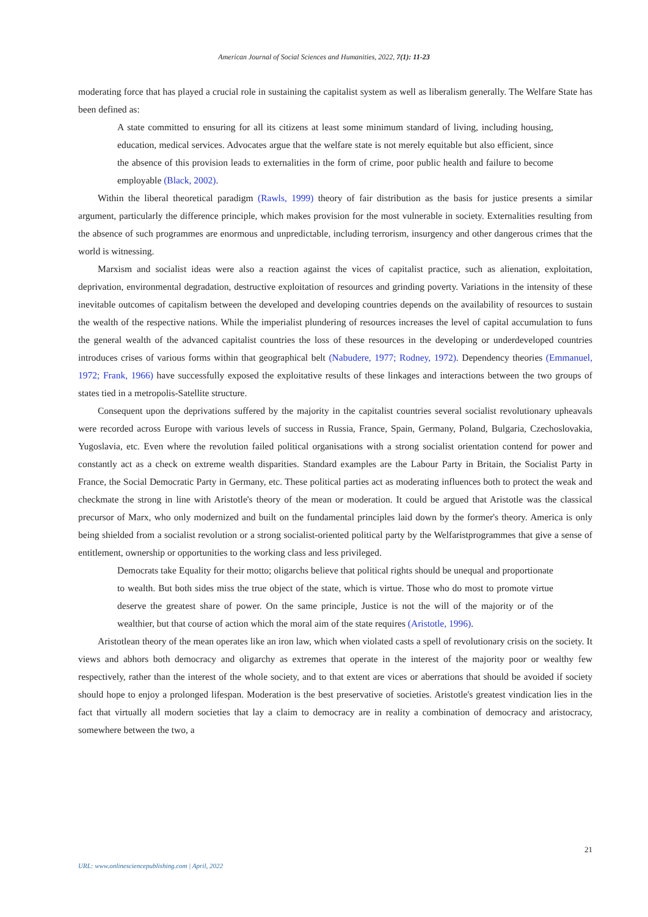American Journal of Social Sciences and Humanities, 2022, 7(1): 11-23
moderating force that has played a crucial role in sustaining the capitalist system as well as liberalism generally. The Welfare State has been defined as:
A state committed to ensuring for all its citizens at least some minimum standard of living, including housing, education, medical services. Advocates argue that the welfare state is not merely equitable but also efficient, since the absence of this provision leads to externalities in the form of crime, poor public health and failure to become employable (Black, 2002).
Within the liberal theoretical paradigm (Rawls, 1999) theory of fair distribution as the basis for justice presents a similar argument, particularly the difference principle, which makes provision for the most vulnerable in society. Externalities resulting from the absence of such programmes are enormous and unpredictable, including terrorism, insurgency and other dangerous crimes that the world is witnessing.
Marxism and socialist ideas were also a reaction against the vices of capitalist practice, such as alienation, exploitation, deprivation, environmental degradation, destructive exploitation of resources and grinding poverty. Variations in the intensity of these inevitable outcomes of capitalism between the developed and developing countries depends on the availability of resources to sustain the wealth of the respective nations. While the imperialist plundering of resources increases the level of capital accumulation to funs the general wealth of the advanced capitalist countries the loss of these resources in the developing or underdeveloped countries introduces crises of various forms within that geographical belt (Nabudere, 1977; Rodney, 1972). Dependency theories (Emmanuel, 1972; Frank, 1966) have successfully exposed the exploitative results of these linkages and interactions between the two groups of states tied in a metropolis-Satellite structure.
Consequent upon the deprivations suffered by the majority in the capitalist countries several socialist revolutionary upheavals were recorded across Europe with various levels of success in Russia, France, Spain, Germany, Poland, Bulgaria, Czechoslovakia, Yugoslavia, etc. Even where the revolution failed political organisations with a strong socialist orientation contend for power and constantly act as a check on extreme wealth disparities. Standard examples are the Labour Party in Britain, the Socialist Party in France, the Social Democratic Party in Germany, etc. These political parties act as moderating influences both to protect the weak and checkmate the strong in line with Aristotle's theory of the mean or moderation. It could be argued that Aristotle was the classical precursor of Marx, who only modernized and built on the fundamental principles laid down by the former's theory. America is only being shielded from a socialist revolution or a strong socialist-oriented political party by the Welfaristprogrammes that give a sense of entitlement, ownership or opportunities to the working class and less privileged.
Democrats take Equality for their motto; oligarchs believe that political rights should be unequal and proportionate to wealth. But both sides miss the true object of the state, which is virtue. Those who do most to promote virtue deserve the greatest share of power. On the same principle, Justice is not the will of the majority or of the wealthier, but that course of action which the moral aim of the state requires (Aristotle, 1996).
Aristotlean theory of the mean operates like an iron law, which when violated casts a spell of revolutionary crisis on the society. It views and abhors both democracy and oligarchy as extremes that operate in the interest of the majority poor or wealthy few respectively, rather than the interest of the whole society, and to that extent are vices or aberrations that should be avoided if society should hope to enjoy a prolonged lifespan. Moderation is the best preservative of societies. Aristotle's greatest vindication lies in the fact that virtually all modern societies that lay a claim to democracy are in reality a combination of democracy and aristocracy, somewhere between the two, a
21
URL: www.onlinesciencepublishing.com | April, 2022